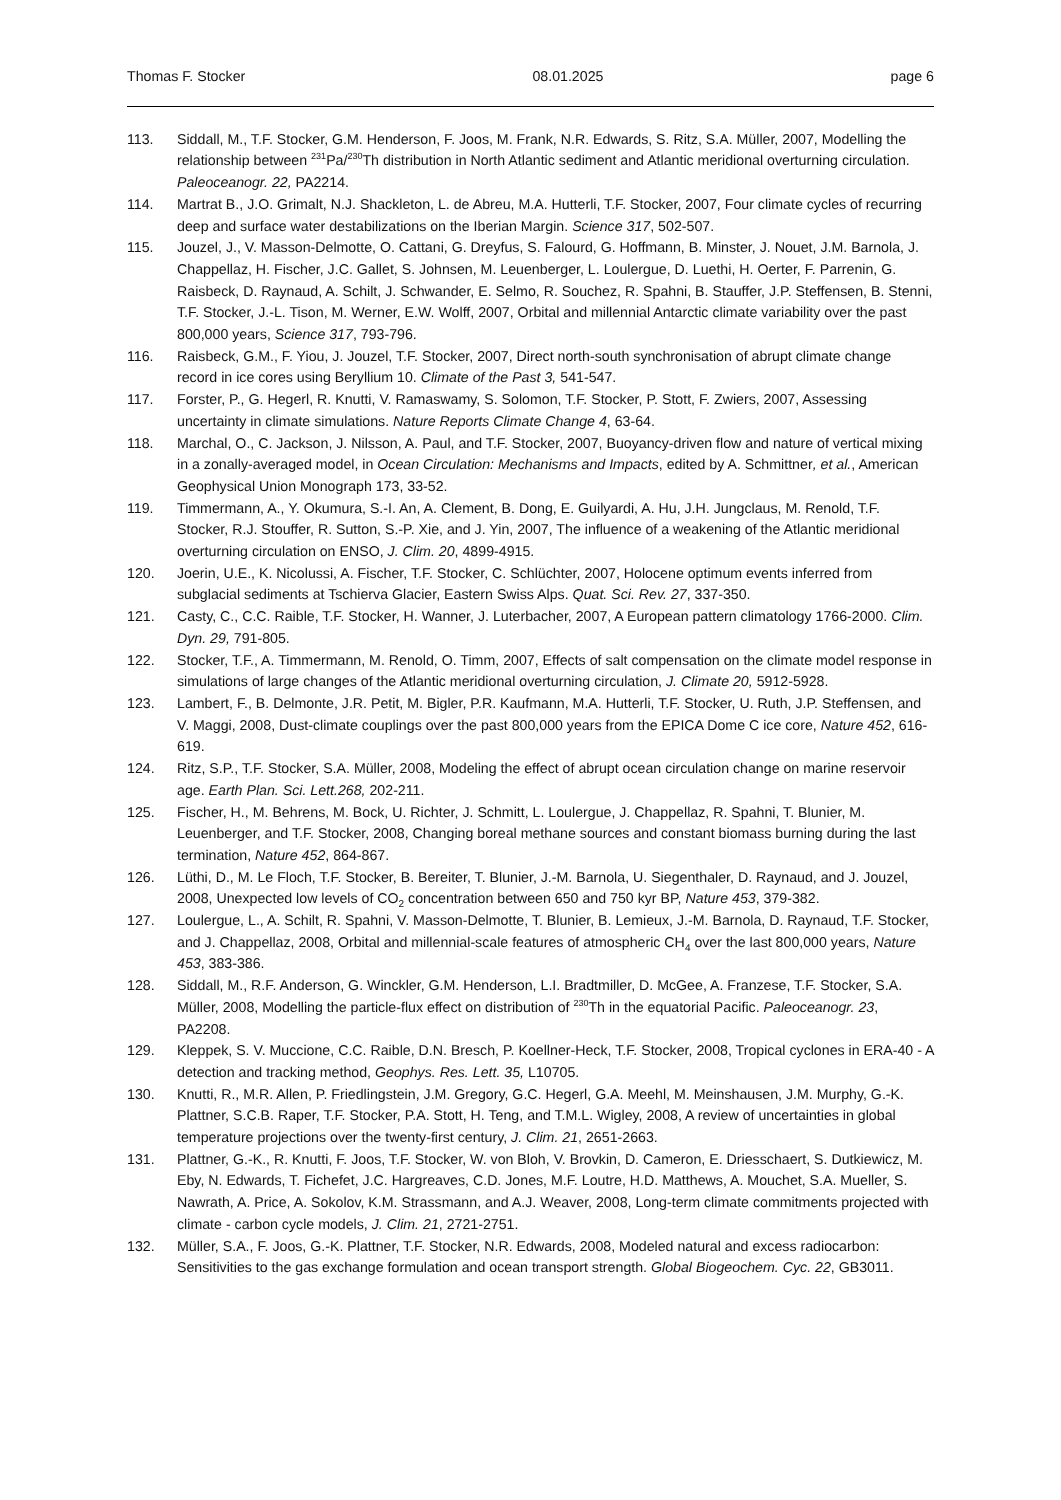Thomas F. Stocker 08.01.2025 page 6
113. Siddall, M., T.F. Stocker, G.M. Henderson, F. Joos, M. Frank, N.R. Edwards, S. Ritz, S.A. Müller, 2007, Modelling the relationship between <sup>231</sup>Pa/<sup>230</sup>Th distribution in North Atlantic sediment and Atlantic meridional overturning circulation. Paleoceanogr. 22, PA2214.
114. Martrat B., J.O. Grimalt, N.J. Shackleton, L. de Abreu, M.A. Hutterli, T.F. Stocker, 2007, Four climate cycles of recurring deep and surface water destabilizations on the Iberian Margin. Science 317, 502-507.
115. Jouzel, J., V. Masson-Delmotte, O. Cattani, G. Dreyfus, S. Falourd, G. Hoffmann, B. Minster, J. Nouet, J.M. Barnola, J. Chappellaz, H. Fischer, J.C. Gallet, S. Johnsen, M. Leuenberger, L. Loulergue, D. Luethi, H. Oerter, F. Parrenin, G. Raisbeck, D. Raynaud, A. Schilt, J. Schwander, E. Selmo, R. Souchez, R. Spahni, B. Stauffer, J.P. Steffensen, B. Stenni, T.F. Stocker, J.-L. Tison, M. Werner, E.W. Wolff, 2007, Orbital and millennial Antarctic climate variability over the past 800,000 years, Science 317, 793-796.
116. Raisbeck, G.M., F. Yiou, J. Jouzel, T.F. Stocker, 2007, Direct north-south synchronisation of abrupt climate change record in ice cores using Beryllium 10. Climate of the Past 3, 541-547.
117. Forster, P., G. Hegerl, R. Knutti, V. Ramaswamy, S. Solomon, T.F. Stocker, P. Stott, F. Zwiers, 2007, Assessing uncertainty in climate simulations. Nature Reports Climate Change 4, 63-64.
118. Marchal, O., C. Jackson, J. Nilsson, A. Paul, and T.F. Stocker, 2007, Buoyancy-driven flow and nature of vertical mixing in a zonally-averaged model, in Ocean Circulation: Mechanisms and Impacts, edited by A. Schmittner, et al., American Geophysical Union Monograph 173, 33-52.
119. Timmermann, A., Y. Okumura, S.-I. An, A. Clement, B. Dong, E. Guilyardi, A. Hu, J.H. Jungclaus, M. Renold, T.F. Stocker, R.J. Stouffer, R. Sutton, S.-P. Xie, and J. Yin, 2007, The influence of a weakening of the Atlantic meridional overturning circulation on ENSO, J. Clim. 20, 4899-4915.
120. Joerin, U.E., K. Nicolussi, A. Fischer, T.F. Stocker, C. Schlüchter, 2007, Holocene optimum events inferred from subglacial sediments at Tschierva Glacier, Eastern Swiss Alps. Quat. Sci. Rev. 27, 337-350.
121. Casty, C., C.C. Raible, T.F. Stocker, H. Wanner, J. Luterbacher, 2007, A European pattern climatology 1766-2000. Clim. Dyn. 29, 791-805.
122. Stocker, T.F., A. Timmermann, M. Renold, O. Timm, 2007, Effects of salt compensation on the climate model response in simulations of large changes of the Atlantic meridional overturning circulation, J. Climate 20, 5912-5928.
123. Lambert, F., B. Delmonte, J.R. Petit, M. Bigler, P.R. Kaufmann, M.A. Hutterli, T.F. Stocker, U. Ruth, J.P. Steffensen, and V. Maggi, 2008, Dust-climate couplings over the past 800,000 years from the EPICA Dome C ice core, Nature 452, 616-619.
124. Ritz, S.P., T.F. Stocker, S.A. Müller, 2008, Modeling the effect of abrupt ocean circulation change on marine reservoir age. Earth Plan. Sci. Lett.268, 202-211.
125. Fischer, H., M. Behrens, M. Bock, U. Richter, J. Schmitt, L. Loulergue, J. Chappellaz, R. Spahni, T. Blunier, M. Leuenberger, and T.F. Stocker, 2008, Changing boreal methane sources and constant biomass burning during the last termination, Nature 452, 864-867.
126. Lüthi, D., M. Le Floch, T.F. Stocker, B. Bereiter, T. Blunier, J.-M. Barnola, U. Siegenthaler, D. Raynaud, and J. Jouzel, 2008, Unexpected low levels of CO<sub>2</sub> concentration between 650 and 750 kyr BP, Nature 453, 379-382.
127. Loulergue, L., A. Schilt, R. Spahni, V. Masson-Delmotte, T. Blunier, B. Lemieux, J.-M. Barnola, D. Raynaud, T.F. Stocker, and J. Chappellaz, 2008, Orbital and millennial-scale features of atmospheric CH<sub>4</sub> over the last 800,000 years, Nature 453, 383-386.
128. Siddall, M., R.F. Anderson, G. Winckler, G.M. Henderson, L.I. Bradtmiller, D. McGee, A. Franzese, T.F. Stocker, S.A. Müller, 2008, Modelling the particle-flux effect on distribution of <sup>230</sup>Th in the equatorial Pacific. Paleoceanogr. 23, PA2208.
129. Kleppek, S. V. Muccione, C.C. Raible, D.N. Bresch, P. Koellner-Heck, T.F. Stocker, 2008, Tropical cyclones in ERA-40 - A detection and tracking method, Geophys. Res. Lett. 35, L10705.
130. Knutti, R., M.R. Allen, P. Friedlingstein, J.M. Gregory, G.C. Hegerl, G.A. Meehl, M. Meinshausen, J.M. Murphy, G.-K. Plattner, S.C.B. Raper, T.F. Stocker, P.A. Stott, H. Teng, and T.M.L. Wigley, 2008, A review of uncertainties in global temperature projections over the twenty-first century, J. Clim. 21, 2651-2663.
131. Plattner, G.-K., R. Knutti, F. Joos, T.F. Stocker, W. von Bloh, V. Brovkin, D. Cameron, E. Driesschaert, S. Dutkiewicz, M. Eby, N. Edwards, T. Fichefet, J.C. Hargreaves, C.D. Jones, M.F. Loutre, H.D. Matthews, A. Mouchet, S.A. Mueller, S. Nawrath, A. Price, A. Sokolov, K.M. Strassmann, and A.J. Weaver, 2008, Long-term climate commitments projected with climate - carbon cycle models, J. Clim. 21, 2721-2751.
132. Müller, S.A., F. Joos, G.-K. Plattner, T.F. Stocker, N.R. Edwards, 2008, Modeled natural and excess radiocarbon: Sensitivities to the gas exchange formulation and ocean transport strength. Global Biogeochem. Cyc. 22, GB3011.